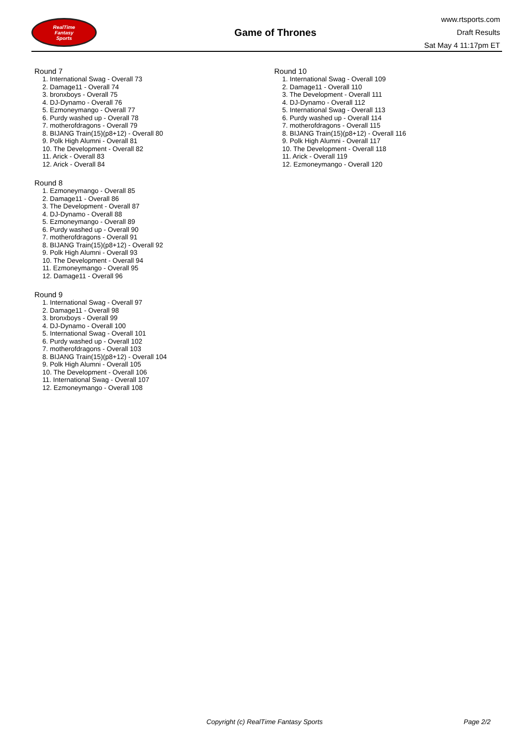RealTime
Fantasy
Sports
Game of Thrones
www.rtsports.com
Draft Results
Sat May 4 11:17pm ET
Round 7
1. International Swag - Overall 73
2. Damage11 - Overall 74
3. bronxboys - Overall 75
4. DJ-Dynamo - Overall 76
5. Ezmoneymango - Overall 77
6. Purdy washed up - Overall 78
7. motherofdragons - Overall 79
8. BIJANG Train(15)(p8+12) - Overall 80
9. Polk High Alumni - Overall 81
10. The Development - Overall 82
11. Arick - Overall 83
12. Arick - Overall 84
Round 8
1. Ezmoneymango - Overall 85
2. Damage11 - Overall 86
3. The Development - Overall 87
4. DJ-Dynamo - Overall 88
5. Ezmoneymango - Overall 89
6. Purdy washed up - Overall 90
7. motherofdragons - Overall 91
8. BIJANG Train(15)(p8+12) - Overall 92
9. Polk High Alumni - Overall 93
10. The Development - Overall 94
11. Ezmoneymango - Overall 95
12. Damage11 - Overall 96
Round 9
1. International Swag - Overall 97
2. Damage11 - Overall 98
3. bronxboys - Overall 99
4. DJ-Dynamo - Overall 100
5. International Swag - Overall 101
6. Purdy washed up - Overall 102
7. motherofdragons - Overall 103
8. BIJANG Train(15)(p8+12) - Overall 104
9. Polk High Alumni - Overall 105
10. The Development - Overall 106
11. International Swag - Overall 107
12. Ezmoneymango - Overall 108
Round 10
1. International Swag - Overall 109
2. Damage11 - Overall 110
3. The Development - Overall 111
4. DJ-Dynamo - Overall 112
5. International Swag - Overall 113
6. Purdy washed up - Overall 114
7. motherofdragons - Overall 115
8. BIJANG Train(15)(p8+12) - Overall 116
9. Polk High Alumni - Overall 117
10. The Development - Overall 118
11. Arick - Overall 119
12. Ezmoneymango - Overall 120
Copyright (c) RealTime Fantasy Sports Page 2/2